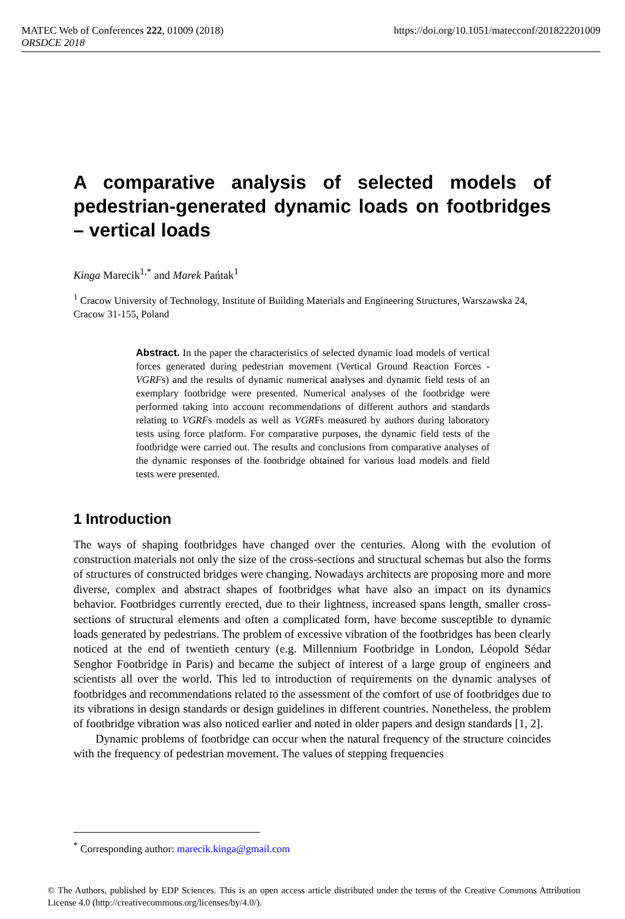MATEC Web of Conferences 222, 01009 (2018) https://doi.org/10.1051/matecconf/201822201009
ORSDCE 2018
A comparative analysis of selected models of pedestrian-generated dynamic loads on footbridges – vertical loads
Kinga Marecik<sup>1,*</sup> and Marek Pańtak<sup>1</sup>
<sup>1</sup> Cracow University of Technology, Institute of Building Materials and Engineering Structures, Warszawska 24, Cracow 31-155, Poland
Abstract. In the paper the characteristics of selected dynamic load models of vertical forces generated during pedestrian movement (Vertical Ground Reaction Forces - VGRFs) and the results of dynamic numerical analyses and dynamic field tests of an exemplary footbridge were presented. Numerical analyses of the footbridge were performed taking into account recommendations of different authors and standards relating to VGRFs models as well as VGRFs measured by authors during laboratory tests using force platform. For comparative purposes, the dynamic field tests of the footbridge were carried out. The results and conclusions from comparative analyses of the dynamic responses of the footbridge obtained for various load models and field tests were presented.
1 Introduction
The ways of shaping footbridges have changed over the centuries. Along with the evolution of construction materials not only the size of the cross-sections and structural schemas but also the forms of structures of constructed bridges were changing. Nowadays architects are proposing more and more diverse, complex and abstract shapes of footbridges what have also an impact on its dynamics behavior. Footbridges currently erected, due to their lightness, increased spans length, smaller cross-sections of structural elements and often a complicated form, have become susceptible to dynamic loads generated by pedestrians. The problem of excessive vibration of the footbridges has been clearly noticed at the end of twentieth century (e.g. Millennium Footbridge in London, Léopold Sédar Senghor Footbridge in Paris) and became the subject of interest of a large group of engineers and scientists all over the world. This led to introduction of requirements on the dynamic analyses of footbridges and recommendations related to the assessment of the comfort of use of footbridges due to its vibrations in design standards or design guidelines in different countries. Nonetheless, the problem of footbridge vibration was also noticed earlier and noted in older papers and design standards [1, 2].
Dynamic problems of footbridge can occur when the natural frequency of the structure coincides with the frequency of pedestrian movement. The values of stepping frequencies
<sup>*</sup> Corresponding author: marecik.kinga@gmail.com
© The Authors, published by EDP Sciences. This is an open access article distributed under the terms of the Creative Commons Attribution License 4.0 (http://creativecommons.org/licenses/by/4.0/).